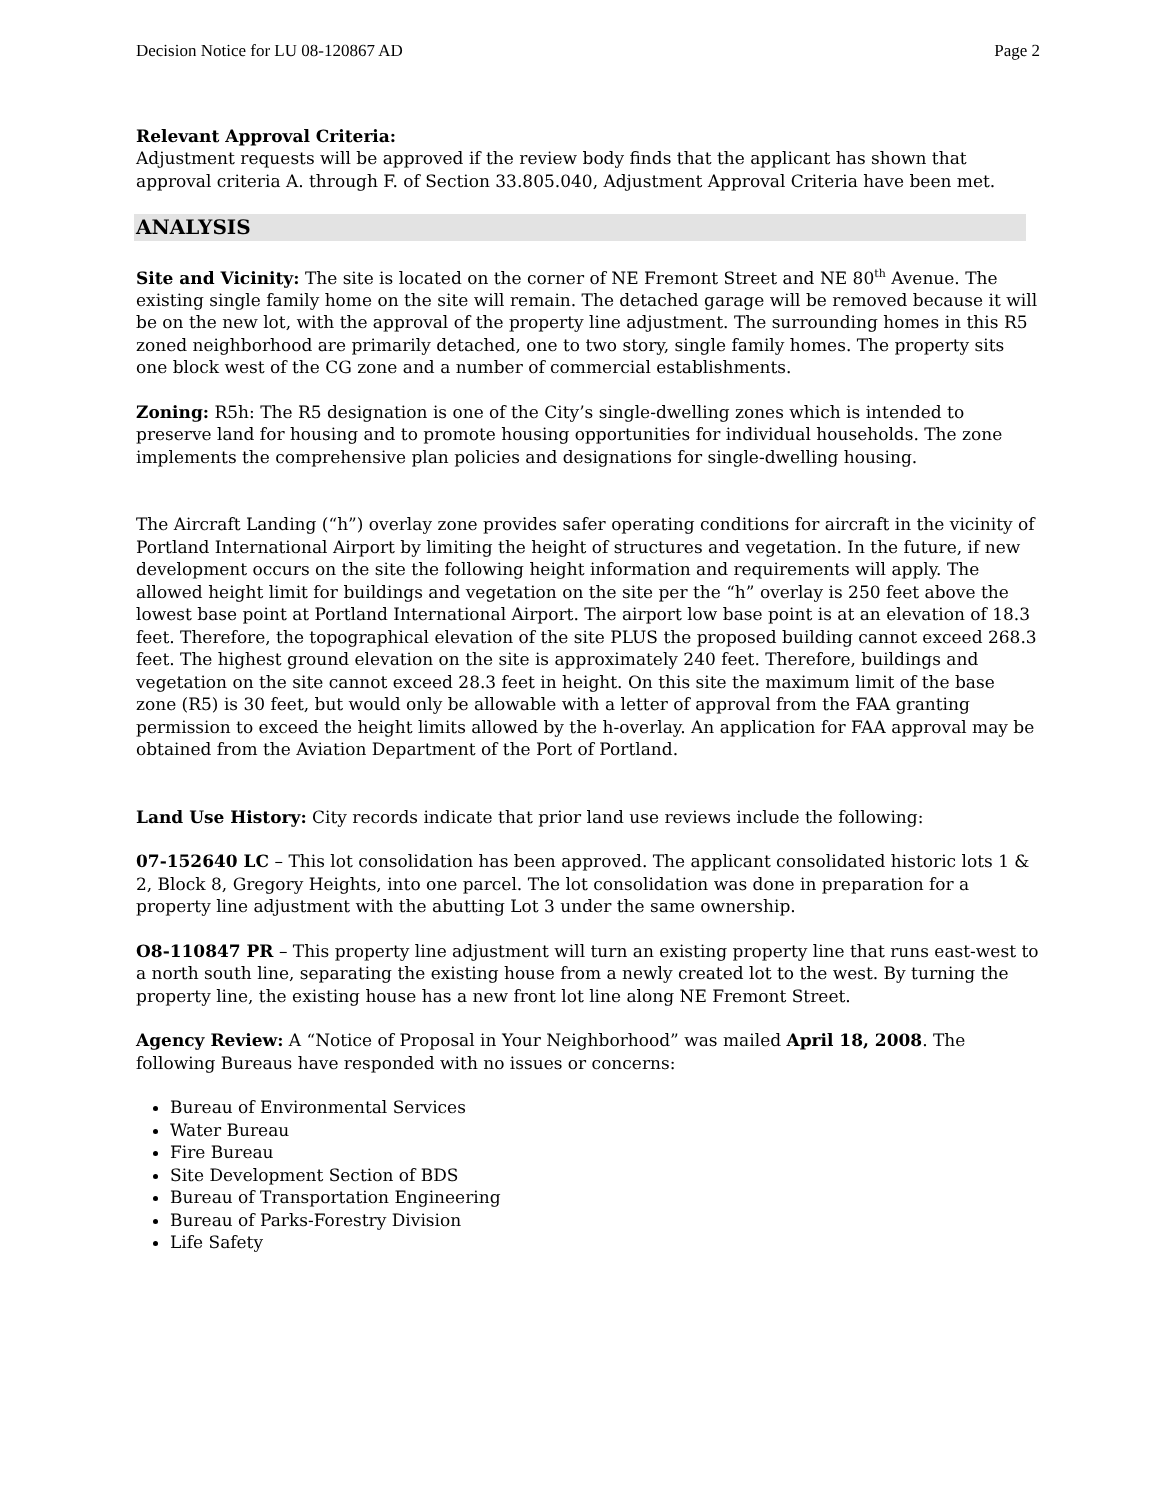Decision Notice for LU 08-120867 AD Page 2
Relevant Approval Criteria:
Adjustment requests will be approved if the review body finds that the applicant has shown that approval criteria A. through F. of Section 33.805.040, Adjustment Approval Criteria have been met.
ANALYSIS
Site and Vicinity: The site is located on the corner of NE Fremont Street and NE 80<sup>th</sup> Avenue. The existing single family home on the site will remain. The detached garage will be removed because it will be on the new lot, with the approval of the property line adjustment. The surrounding homes in this R5 zoned neighborhood are primarily detached, one to two story, single family homes. The property sits one block west of the CG zone and a number of commercial establishments.
Zoning: R5h: The R5 designation is one of the City’s single-dwelling zones which is intended to preserve land for housing and to promote housing opportunities for individual households. The zone implements the comprehensive plan policies and designations for single-dwelling housing.
The Aircraft Landing (“h”) overlay zone provides safer operating conditions for aircraft in the vicinity of Portland International Airport by limiting the height of structures and vegetation. In the future, if new development occurs on the site the following height information and requirements will apply. The allowed height limit for buildings and vegetation on the site per the “h” overlay is 250 feet above the lowest base point at Portland International Airport. The airport low base point is at an elevation of 18.3 feet. Therefore, the topographical elevation of the site PLUS the proposed building cannot exceed 268.3 feet. The highest ground elevation on the site is approximately 240 feet. Therefore, buildings and vegetation on the site cannot exceed 28.3 feet in height. On this site the maximum limit of the base zone (R5) is 30 feet, but would only be allowable with a letter of approval from the FAA granting permission to exceed the height limits allowed by the h-overlay. An application for FAA approval may be obtained from the Aviation Department of the Port of Portland.
Land Use History: City records indicate that prior land use reviews include the following:
07-152640 LC – This lot consolidation has been approved. The applicant consolidated historic lots 1 & 2, Block 8, Gregory Heights, into one parcel. The lot consolidation was done in preparation for a property line adjustment with the abutting Lot 3 under the same ownership.
O8-110847 PR – This property line adjustment will turn an existing property line that runs east-west to a north south line, separating the existing house from a newly created lot to the west. By turning the property line, the existing house has a new front lot line along NE Fremont Street.
Agency Review: A “Notice of Proposal in Your Neighborhood” was mailed April 18, 2008. The following Bureaus have responded with no issues or concerns:
Bureau of Environmental Services
Water Bureau
Fire Bureau
Site Development Section of BDS
Bureau of Transportation Engineering
Bureau of Parks-Forestry Division
Life Safety